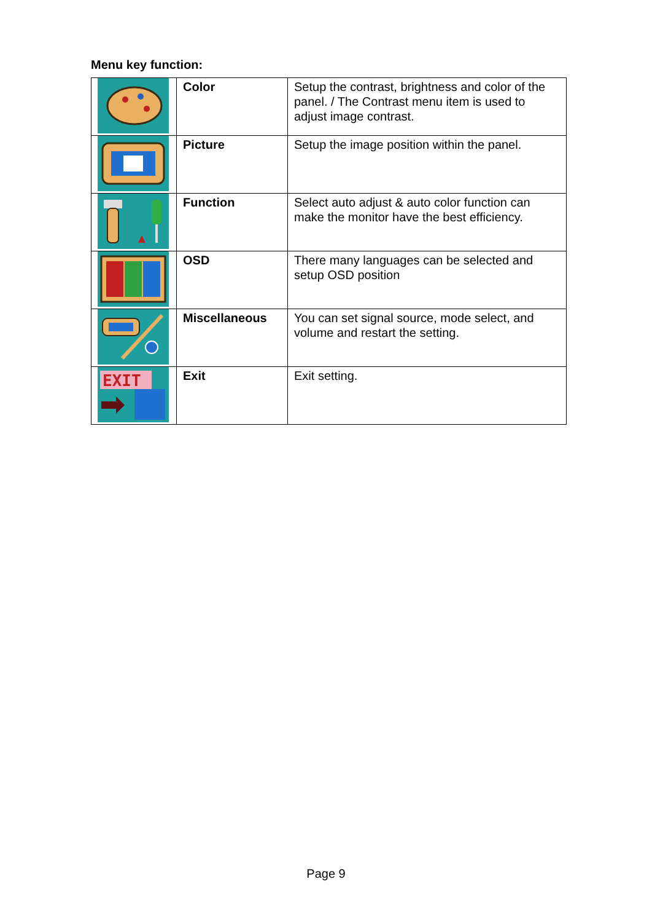Menu key function:
| | Color | Setup the contrast, brightness and color of the panel. / The Contrast menu item is used to adjust image contrast. |
| | Picture | Setup the image position within the panel. |
| | Function | Select auto adjust & auto color function can make the monitor have the best efficiency. |
| | OSD | There many languages can be selected and setup OSD position |
| | Miscellaneous | You can set signal source, mode select, and volume and restart the setting. |
| EXIT | Exit | Exit setting. |
Page 9